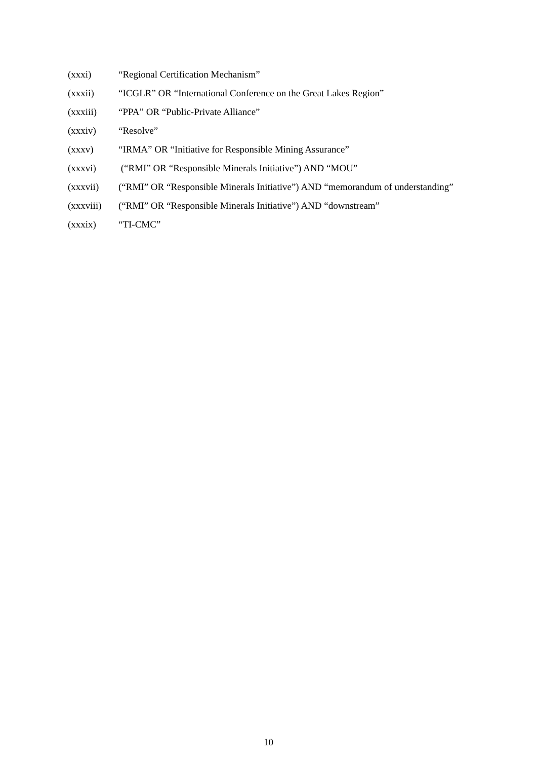(xxxi) “Regional Certification Mechanism”
(xxxii) “ICGLR” OR “International Conference on the Great Lakes Region”
(xxxiii) “PPA” OR “Public-Private Alliance”
(xxxiv) “Resolve”
(xxxv) “IRMA” OR “Initiative for Responsible Mining Assurance”
(xxxvi) (“RMI” OR “Responsible Minerals Initiative”) AND “MOU”
(xxxvii) (“RMI” OR “Responsible Minerals Initiative”) AND “memorandum of understanding”
(xxxviii) (“RMI” OR “Responsible Minerals Initiative”) AND “downstream”
(xxxix) “TI-CMC”
10